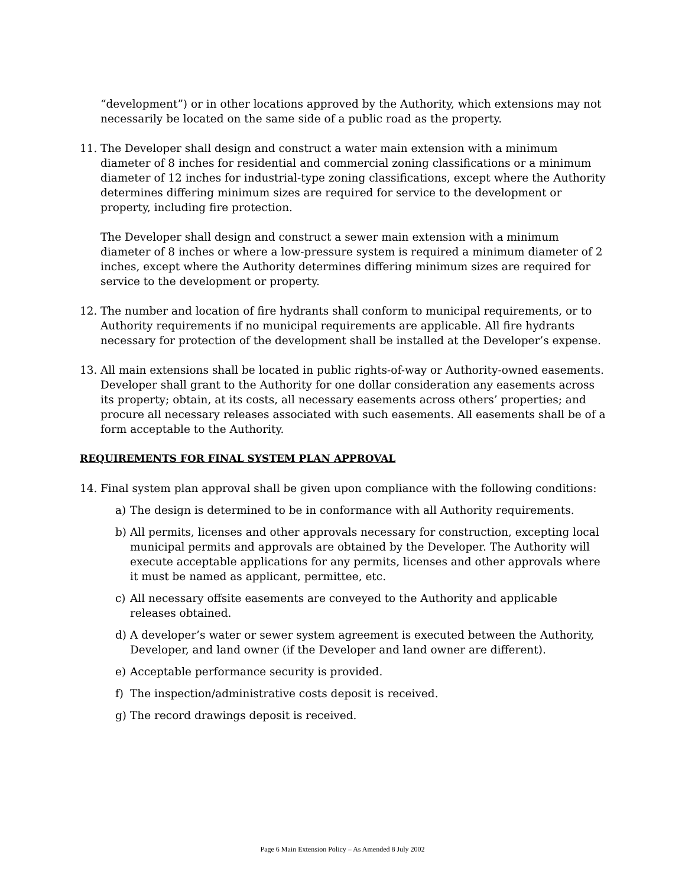“development”) or in other locations approved by the Authority, which extensions may not necessarily be located on the same side of a public road as the property.
11. The Developer shall design and construct a water main extension with a minimum diameter of 8 inches for residential and commercial zoning classifications or a minimum diameter of 12 inches for industrial-type zoning classifications, except where the Authority determines differing minimum sizes are required for service to the development or property, including fire protection.
The Developer shall design and construct a sewer main extension with a minimum diameter of 8 inches or where a low-pressure system is required a minimum diameter of 2 inches, except where the Authority determines differing minimum sizes are required for service to the development or property.
12. The number and location of fire hydrants shall conform to municipal requirements, or to Authority requirements if no municipal requirements are applicable. All fire hydrants necessary for protection of the development shall be installed at the Developer’s expense.
13. All main extensions shall be located in public rights-of-way or Authority-owned easements. Developer shall grant to the Authority for one dollar consideration any easements across its property; obtain, at its costs, all necessary easements across others’ properties; and procure all necessary releases associated with such easements. All easements shall be of a form acceptable to the Authority.
REQUIREMENTS FOR FINAL SYSTEM PLAN APPROVAL
14. Final system plan approval shall be given upon compliance with the following conditions:
a) The design is determined to be in conformance with all Authority requirements.
b) All permits, licenses and other approvals necessary for construction, excepting local municipal permits and approvals are obtained by the Developer. The Authority will execute acceptable applications for any permits, licenses and other approvals where it must be named as applicant, permittee, etc.
c) All necessary offsite easements are conveyed to the Authority and applicable releases obtained.
d) A developer’s water or sewer system agreement is executed between the Authority, Developer, and land owner (if the Developer and land owner are different).
e) Acceptable performance security is provided.
f) The inspection/administrative costs deposit is received.
g) The record drawings deposit is received.
Page 6 Main Extension Policy – As Amended 8 July 2002